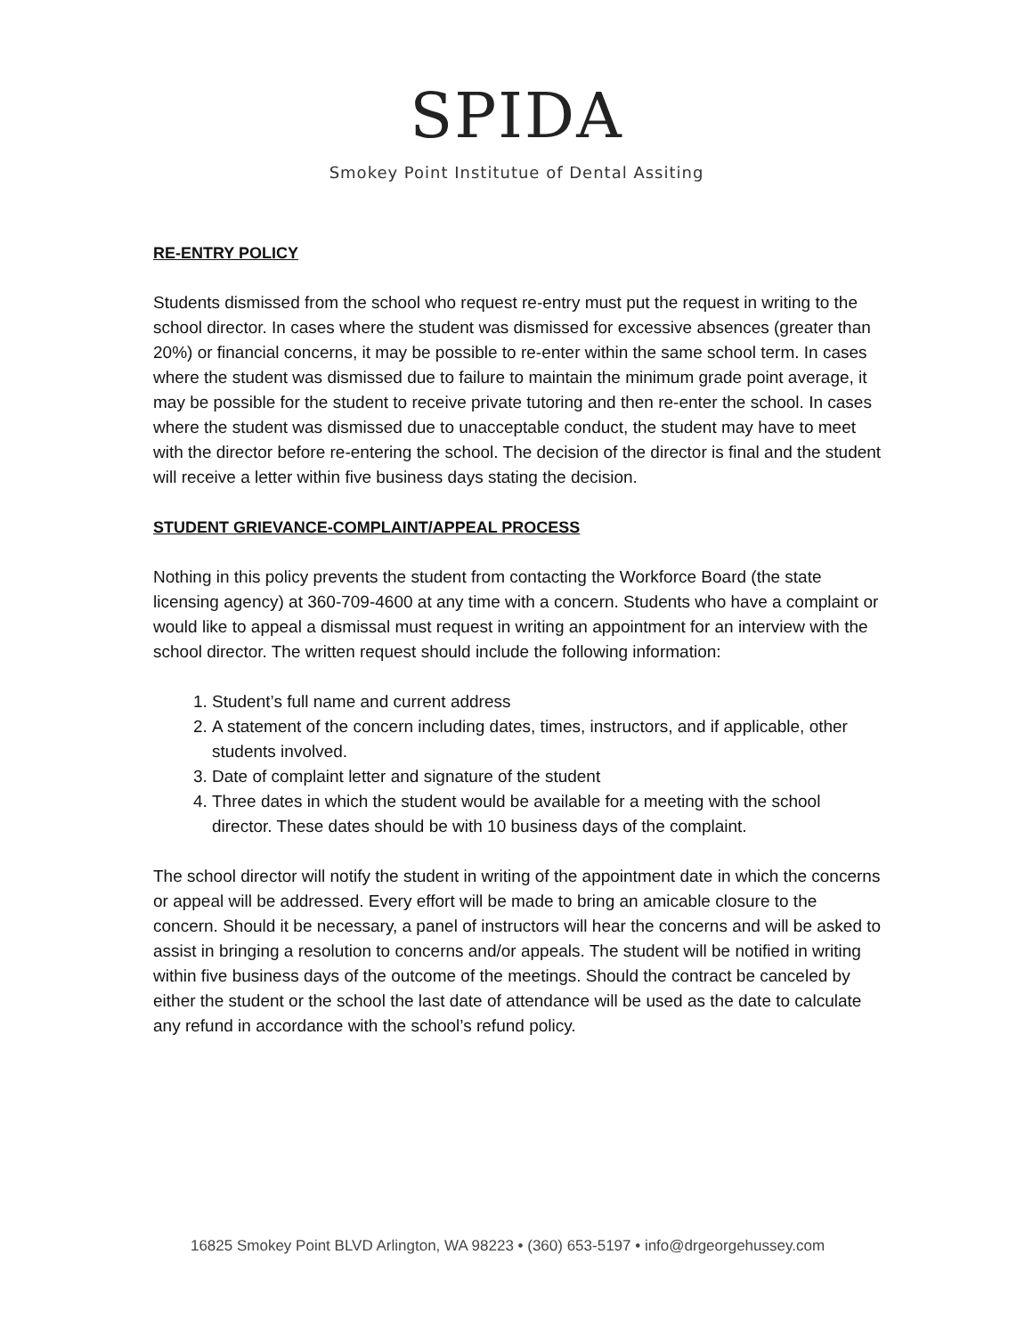SPIDA
Smokey Point Institutue of Dental Assiting
RE-ENTRY POLICY
Students dismissed from the school who request re-entry must put the request in writing to the school director. In cases where the student was dismissed for excessive absences (greater than 20%) or financial concerns, it may be possible to re-enter within the same school term. In cases where the student was dismissed due to failure to maintain the minimum grade point average, it may be possible for the student to receive private tutoring and then re-enter the school. In cases where the student was dismissed due to unacceptable conduct, the student may have to meet with the director before re-entering the school. The decision of the director is final and the student will receive a letter within five business days stating the decision.
STUDENT GRIEVANCE-COMPLAINT/APPEAL PROCESS
Nothing in this policy prevents the student from contacting the Workforce Board (the state licensing agency) at 360-709-4600 at any time with a concern. Students who have a complaint or would like to appeal a dismissal must request in writing an appointment for an interview with the school director. The written request should include the following information:
1. Student’s full name and current address
2. A statement of the concern including dates, times, instructors, and if applicable, other students involved.
3. Date of complaint letter and signature of the student
4. Three dates in which the student would be available for a meeting with the school director. These dates should be with 10 business days of the complaint.
The school director will notify the student in writing of the appointment date in which the concerns or appeal will be addressed. Every effort will be made to bring an amicable closure to the concern. Should it be necessary, a panel of instructors will hear the concerns and will be asked to assist in bringing a resolution to concerns and/or appeals. The student will be notified in writing within five business days of the outcome of the meetings. Should the contract be canceled by either the student or the school the last date of attendance will be used as the date to calculate any refund in accordance with the school’s refund policy.
16825 Smokey Point BLVD Arlington, WA 98223 • (360) 653-5197 • info@drgeorgehussey.com